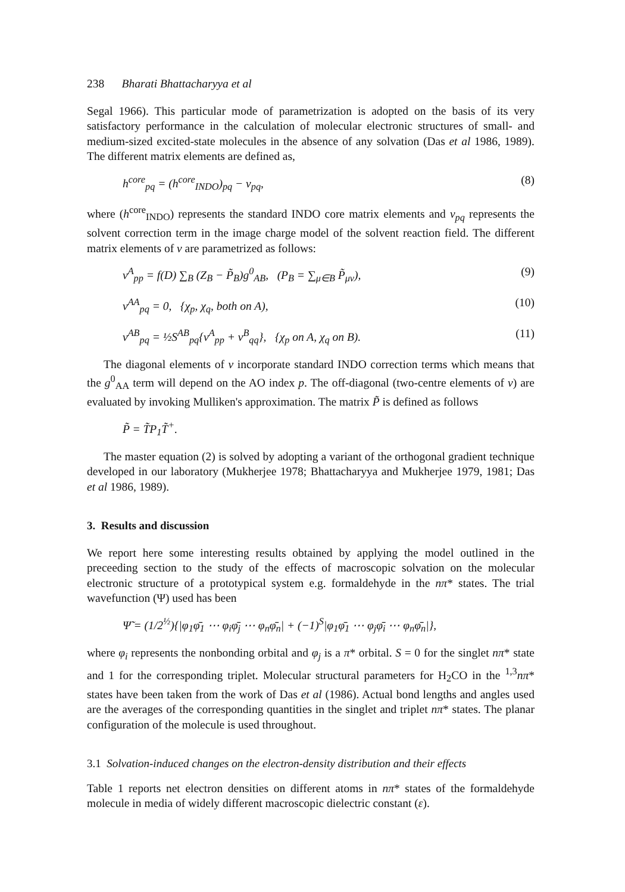238 Bharati Bhattacharyya et al
Segal 1966). This particular mode of parametrization is adopted on the basis of its very satisfactory performance in the calculation of molecular electronic structures of small- and medium-sized excited-state molecules in the absence of any solvation (Das et al 1986, 1989). The different matrix elements are defined as,
h<sup>core</sup><sub>pq</sub> = (h<sup>core</sup><sub>INDO</sub>)<sub>pq</sub> − v<sub>pq</sub>, (8)
where (h<sup>core</sup><sub>INDO</sub>) represents the standard INDO core matrix elements and v<sub>pq</sub> represents the solvent correction term in the image charge model of the solvent reaction field. The different matrix elements of v are parametrized as follows:
v<sup>A</sup><sub>pp</sub> = f(D) ∑<sub>B</sub> (Z<sub>B</sub> − P̃<sub>B</sub>)g<sup>0</sup><sub>AB</sub>, (P<sub>B</sub> = ∑<sub>μ∈B</sub> P̃<sub>μν</sub>), (9)
v<sup>AA</sup><sub>pq</sub> = 0, {χ<sub>p</sub>, χ<sub>q</sub>, both on A), (10)
v<sup>AB</sup><sub>pq</sub> = ½S<sup>AB</sup><sub>pq</sub>{v<sup>A</sup><sub>pp</sub> + v<sup>B</sup><sub>qq</sub>}, {χ<sub>p</sub> on A, χ<sub>q</sub> on B). (11)
The diagonal elements of v incorporate standard INDO correction terms which means that the g<sup>0</sup><sub>AA</sub> term will depend on the AO index p. The off-diagonal (two-centre elements of v) are evaluated by invoking Mulliken's approximation. The matrix P̃ is defined as follows
P̃ = T̃P<sub>1</sub>T̃<sup>+</sup>.
The master equation (2) is solved by adopting a variant of the orthogonal gradient technique developed in our laboratory (Mukherjee 1978; Bhattacharyya and Mukherjee 1979, 1981; Das et al 1986, 1989).
3. Results and discussion
We report here some interesting results obtained by applying the model outlined in the preceeding section to the study of the effects of macroscopic solvation on the molecular electronic structure of a prototypical system e.g. formaldehyde in the nπ* states. The trial wavefunction (Ψ) used has been
Ψ̃ = (1/2<sup>½</sup>){|φ<sub>1</sub>φ̄<sub>1</sub> ⋯ φ<sub>i</sub>φ̄<sub>j</sub> ⋯ φ<sub>n</sub>φ̄<sub>n</sub>| + (−1)<sup>S</sup>|φ<sub>1</sub>φ̄<sub>1</sub> ⋯ φ<sub>j</sub>φ̄<sub>i</sub> ⋯ φ<sub>n</sub>φ̄<sub>n</sub>|},
where φ<sub>i</sub> represents the nonbonding orbital and φ<sub>j</sub> is a π* orbital. S = 0 for the singlet nπ* state and 1 for the corresponding triplet. Molecular structural parameters for H<sub>2</sub>CO in the <sup>1,3</sup>nπ* states have been taken from the work of Das et al (1986). Actual bond lengths and angles used are the averages of the corresponding quantities in the singlet and triplet nπ* states. The planar configuration of the molecule is used throughout.
3.1 Solvation-induced changes on the electron-density distribution and their effects
Table 1 reports net electron densities on different atoms in nπ* states of the formaldehyde molecule in media of widely different macroscopic dielectric constant (ε).